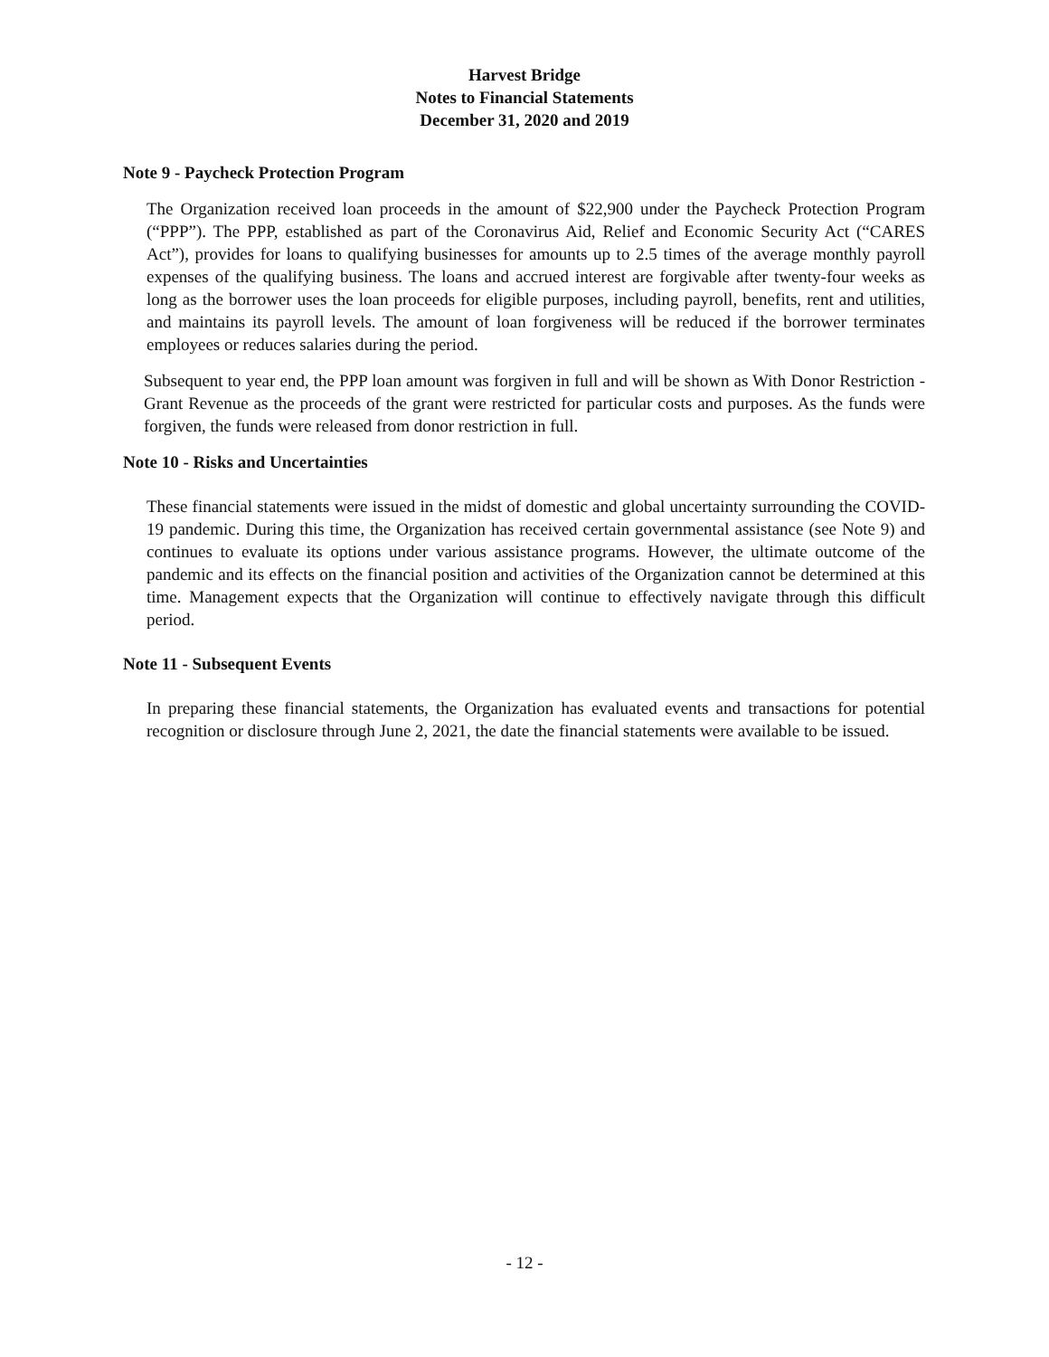Harvest Bridge
Notes to Financial Statements
December 31, 2020 and 2019
Note 9 - Paycheck Protection Program
The Organization received loan proceeds in the amount of $22,900 under the Paycheck Protection Program (“PPP”). The PPP, established as part of the Coronavirus Aid, Relief and Economic Security Act (“CARES Act”), provides for loans to qualifying businesses for amounts up to 2.5 times of the average monthly payroll expenses of the qualifying business. The loans and accrued interest are forgivable after twenty-four weeks as long as the borrower uses the loan proceeds for eligible purposes, including payroll, benefits, rent and utilities, and maintains its payroll levels. The amount of loan forgiveness will be reduced if the borrower terminates employees or reduces salaries during the period.
Subsequent to year end, the PPP loan amount was forgiven in full and will be shown as With Donor Restriction - Grant Revenue as the proceeds of the grant were restricted for particular costs and purposes. As the funds were forgiven, the funds were released from donor restriction in full.
Note 10 - Risks and Uncertainties
These financial statements were issued in the midst of domestic and global uncertainty surrounding the COVID-19 pandemic. During this time, the Organization has received certain governmental assistance (see Note 9) and continues to evaluate its options under various assistance programs. However, the ultimate outcome of the pandemic and its effects on the financial position and activities of the Organization cannot be determined at this time. Management expects that the Organization will continue to effectively navigate through this difficult period.
Note 11 - Subsequent Events
In preparing these financial statements, the Organization has evaluated events and transactions for potential recognition or disclosure through June 2, 2021, the date the financial statements were available to be issued.
- 12 -